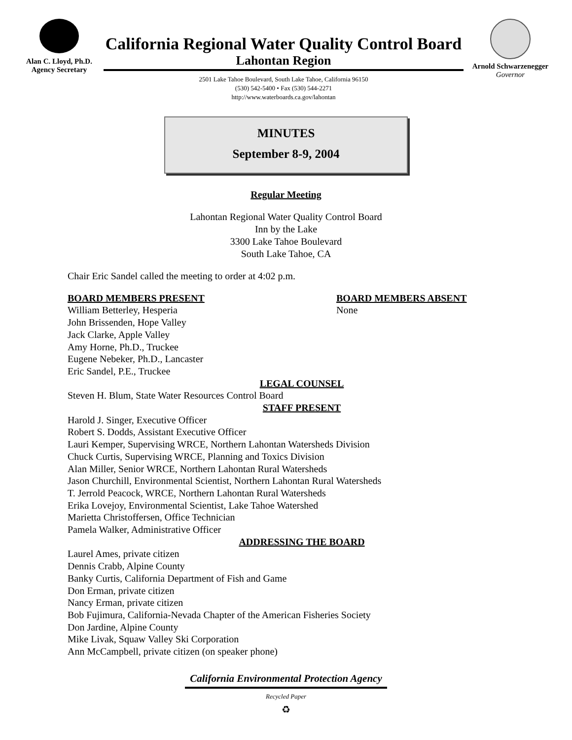Alan C. Lloyd, Ph.D.
Agency Secretary
California Regional Water Quality Control Board
Lahontan Region
2501 Lake Tahoe Boulevard, South Lake Tahoe, California 96150
(530) 542-5400 • Fax (530) 544-2271
http://www.waterboards.ca.gov/lahontan
Arnold Schwarzenegger
Governor
MINUTES
September 8-9, 2004
Regular Meeting
Lahontan Regional Water Quality Control Board
Inn by the Lake
3300 Lake Tahoe Boulevard
South Lake Tahoe, CA
Chair Eric Sandel called the meeting to order at 4:02 p.m.
BOARD MEMBERS PRESENT
William Betterley, Hesperia
John Brissenden, Hope Valley
Jack Clarke, Apple Valley
Amy Horne, Ph.D., Truckee
Eugene Nebeker, Ph.D., Lancaster
Eric Sandel, P.E., Truckee
BOARD MEMBERS ABSENT
None
LEGAL COUNSEL
Steven H. Blum, State Water Resources Control Board
STAFF PRESENT
Harold J. Singer, Executive Officer
Robert S. Dodds, Assistant Executive Officer
Lauri Kemper, Supervising WRCE, Northern Lahontan Watersheds Division
Chuck Curtis, Supervising WRCE, Planning and Toxics Division
Alan Miller, Senior WRCE, Northern Lahontan Rural Watersheds
Jason Churchill, Environmental Scientist, Northern Lahontan Rural Watersheds
T. Jerrold Peacock, WRCE, Northern Lahontan Rural Watersheds
Erika Lovejoy, Environmental Scientist, Lake Tahoe Watershed
Marietta Christoffersen, Office Technician
Pamela Walker, Administrative Officer
ADDRESSING THE BOARD
Laurel Ames, private citizen
Dennis Crabb, Alpine County
Banky Curtis, California Department of Fish and Game
Don Erman, private citizen
Nancy Erman, private citizen
Bob Fujimura, California-Nevada Chapter of the American Fisheries Society
Don Jardine, Alpine County
Mike Livak, Squaw Valley Ski Corporation
Ann McCampbell, private citizen (on speaker phone)
California Environmental Protection Agency
Recycled Paper
♻